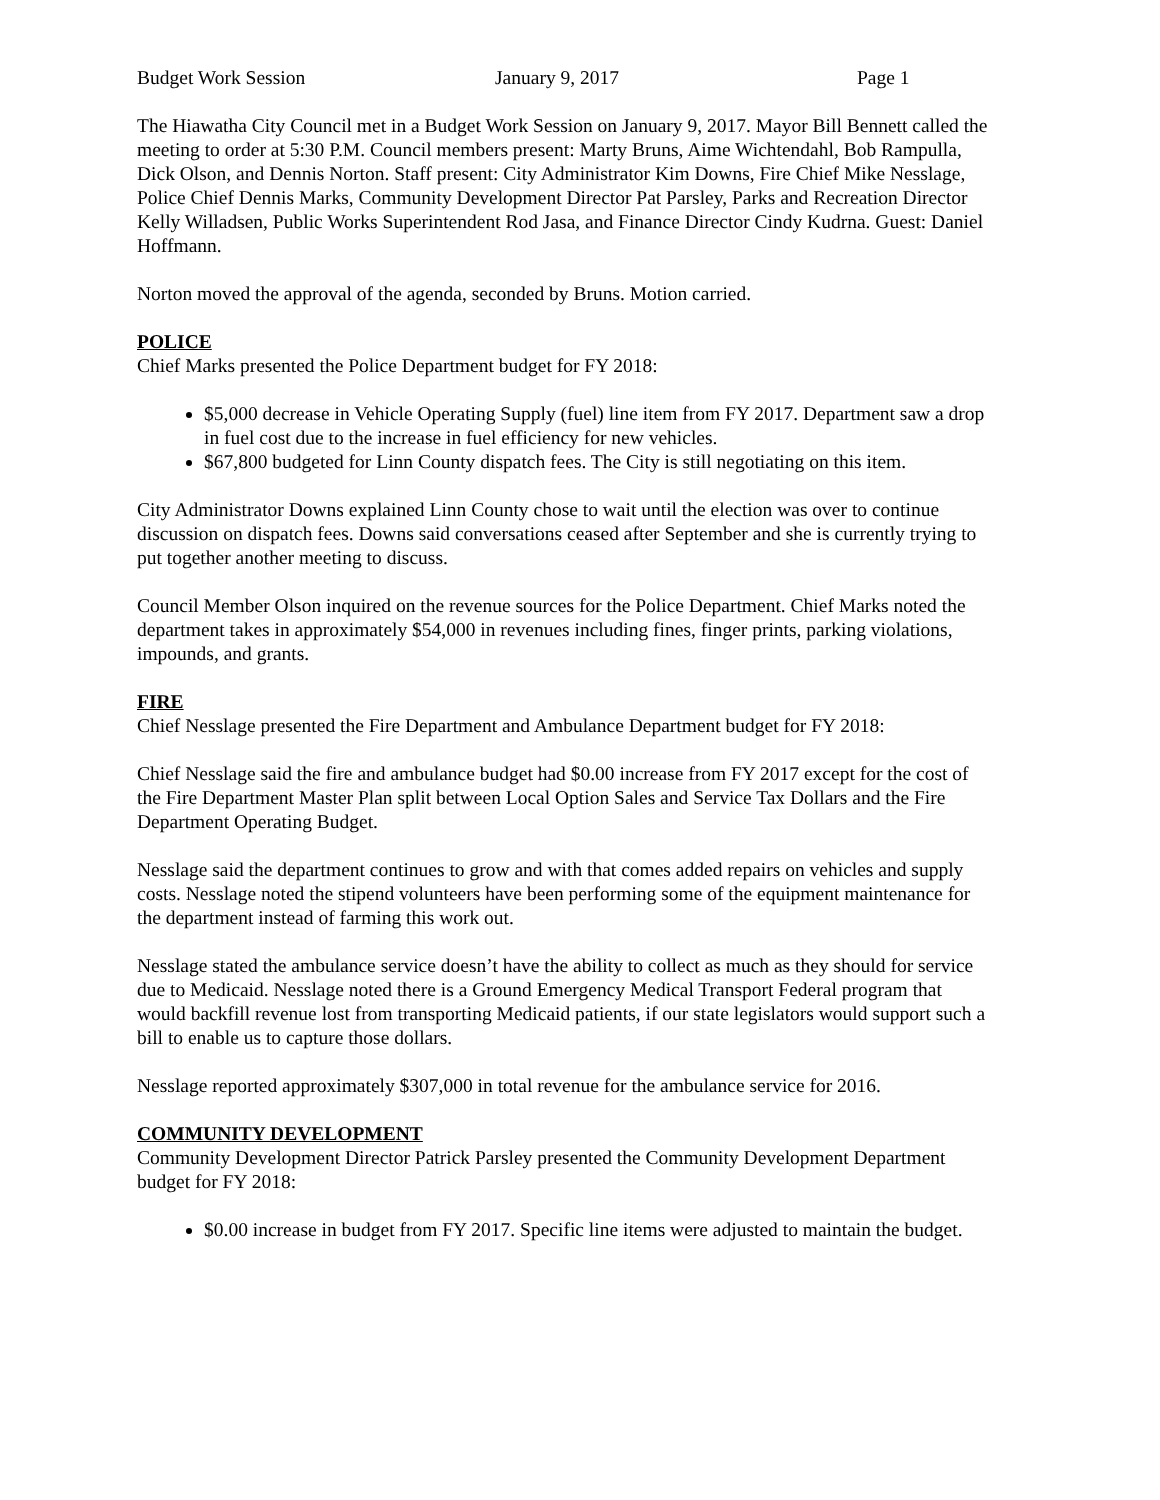Budget Work Session January 9, 2017 Page 1
The Hiawatha City Council met in a Budget Work Session on January 9, 2017. Mayor Bill Bennett called the meeting to order at 5:30 P.M. Council members present: Marty Bruns, Aime Wichtendahl, Bob Rampulla, Dick Olson, and Dennis Norton. Staff present: City Administrator Kim Downs, Fire Chief Mike Nesslage, Police Chief Dennis Marks, Community Development Director Pat Parsley, Parks and Recreation Director Kelly Willadsen, Public Works Superintendent Rod Jasa, and Finance Director Cindy Kudrna. Guest: Daniel Hoffmann.
Norton moved the approval of the agenda, seconded by Bruns. Motion carried.
POLICE
Chief Marks presented the Police Department budget for FY 2018:
$5,000 decrease in Vehicle Operating Supply (fuel) line item from FY 2017. Department saw a drop in fuel cost due to the increase in fuel efficiency for new vehicles.
$67,800 budgeted for Linn County dispatch fees. The City is still negotiating on this item.
City Administrator Downs explained Linn County chose to wait until the election was over to continue discussion on dispatch fees. Downs said conversations ceased after September and she is currently trying to put together another meeting to discuss.
Council Member Olson inquired on the revenue sources for the Police Department. Chief Marks noted the department takes in approximately $54,000 in revenues including fines, finger prints, parking violations, impounds, and grants.
FIRE
Chief Nesslage presented the Fire Department and Ambulance Department budget for FY 2018:
Chief Nesslage said the fire and ambulance budget had $0.00 increase from FY 2017 except for the cost of the Fire Department Master Plan split between Local Option Sales and Service Tax Dollars and the Fire Department Operating Budget.
Nesslage said the department continues to grow and with that comes added repairs on vehicles and supply costs. Nesslage noted the stipend volunteers have been performing some of the equipment maintenance for the department instead of farming this work out.
Nesslage stated the ambulance service doesn’t have the ability to collect as much as they should for service due to Medicaid. Nesslage noted there is a Ground Emergency Medical Transport Federal program that would backfill revenue lost from transporting Medicaid patients, if our state legislators would support such a bill to enable us to capture those dollars.
Nesslage reported approximately $307,000 in total revenue for the ambulance service for 2016.
COMMUNITY DEVELOPMENT
Community Development Director Patrick Parsley presented the Community Development Department budget for FY 2018:
$0.00 increase in budget from FY 2017. Specific line items were adjusted to maintain the budget.